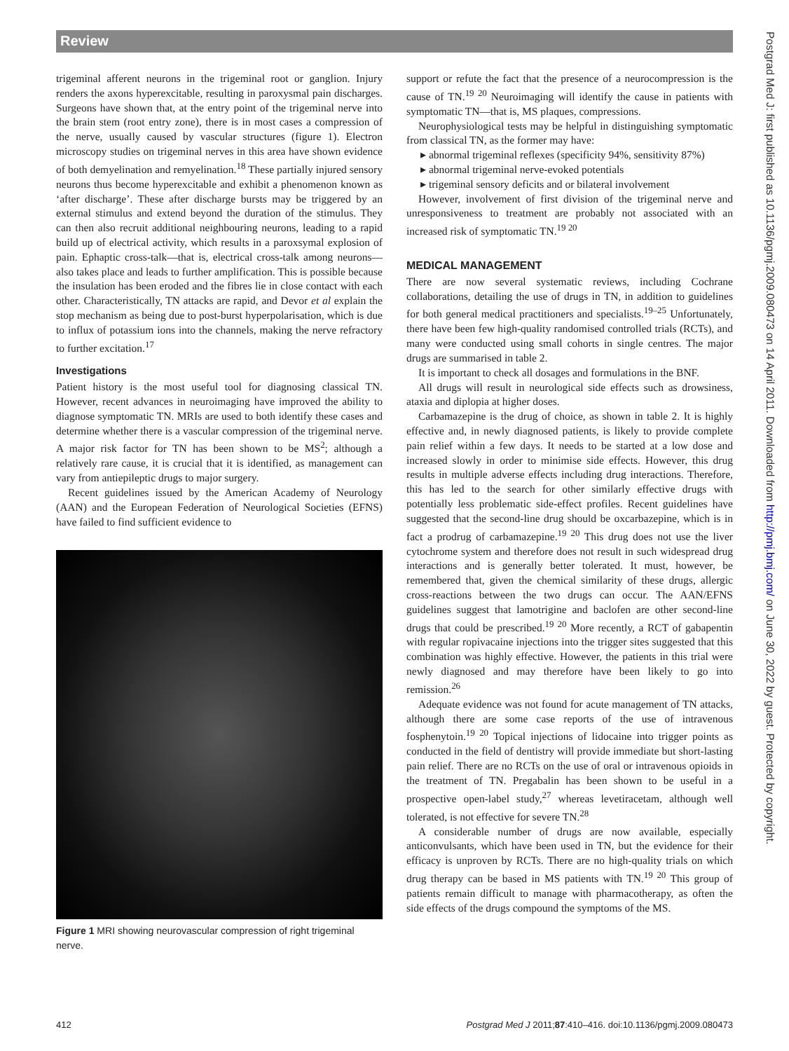Review
trigeminal afferent neurons in the trigeminal root or ganglion. Injury renders the axons hyperexcitable, resulting in paroxysmal pain discharges. Surgeons have shown that, at the entry point of the trigeminal nerve into the brain stem (root entry zone), there is in most cases a compression of the nerve, usually caused by vascular structures (figure 1). Electron microscopy studies on trigeminal nerves in this area have shown evidence of both demyelination and remyelination.<sup>18</sup> These partially injured sensory neurons thus become hyperexcitable and exhibit a phenomenon known as ‘after discharge’. These after discharge bursts may be triggered by an external stimulus and extend beyond the duration of the stimulus. They can then also recruit additional neighbouring neurons, leading to a rapid build up of electrical activity, which results in a paroxsymal explosion of pain. Ephaptic cross-talk—that is, electrical cross-talk among neurons—also takes place and leads to further amplification. This is possible because the insulation has been eroded and the fibres lie in close contact with each other. Characteristically, TN attacks are rapid, and Devor et al explain the stop mechanism as being due to post-burst hyperpolarisation, which is due to influx of potassium ions into the channels, making the nerve refractory to further excitation.<sup>17</sup>
Investigations
Patient history is the most useful tool for diagnosing classical TN. However, recent advances in neuroimaging have improved the ability to diagnose symptomatic TN. MRIs are used to both identify these cases and determine whether there is a vascular compression of the trigeminal nerve. A major risk factor for TN has been shown to be MS<sup>2</sup>; although a relatively rare cause, it is crucial that it is identified, as management can vary from antiepileptic drugs to major surgery.
Recent guidelines issued by the American Academy of Neurology (AAN) and the European Federation of Neurological Societies (EFNS) have failed to find sufficient evidence to
Figure 1 MRI showing neurovascular compression of right trigeminal nerve.
support or refute the fact that the presence of a neurocompression is the cause of TN.<sup>19 20</sup> Neuroimaging will identify the cause in patients with symptomatic TN—that is, MS plaques, compressions.
Neurophysiological tests may be helpful in distinguishing symptomatic from classical TN, as the former may have:
▸ abnormal trigeminal reflexes (specificity 94%, sensitivity 87%)
▸ abnormal trigeminal nerve-evoked potentials
▸ trigeminal sensory deficits and or bilateral involvement
However, involvement of first division of the trigeminal nerve and unresponsiveness to treatment are probably not associated with an increased risk of symptomatic TN.<sup>19 20</sup>
MEDICAL MANAGEMENT
There are now several systematic reviews, including Cochrane collaborations, detailing the use of drugs in TN, in addition to guidelines for both general medical practitioners and specialists.<sup>19–25</sup> Unfortunately, there have been few high-quality randomised controlled trials (RCTs), and many were conducted using small cohorts in single centres. The major drugs are summarised in table 2.
It is important to check all dosages and formulations in the BNF.
All drugs will result in neurological side effects such as drowsiness, ataxia and diplopia at higher doses.
Carbamazepine is the drug of choice, as shown in table 2. It is highly effective and, in newly diagnosed patients, is likely to provide complete pain relief within a few days. It needs to be started at a low dose and increased slowly in order to minimise side effects. However, this drug results in multiple adverse effects including drug interactions. Therefore, this has led to the search for other similarly effective drugs with potentially less problematic side-effect profiles. Recent guidelines have suggested that the second-line drug should be oxcarbazepine, which is in fact a prodrug of carbamazepine.<sup>19 20</sup> This drug does not use the liver cytochrome system and therefore does not result in such widespread drug interactions and is generally better tolerated. It must, however, be remembered that, given the chemical similarity of these drugs, allergic cross-reactions between the two drugs can occur. The AAN/EFNS guidelines suggest that lamotrigine and baclofen are other second-line drugs that could be prescribed.<sup>19 20</sup> More recently, a RCT of gabapentin with regular ropivacaine injections into the trigger sites suggested that this combination was highly effective. However, the patients in this trial were newly diagnosed and may therefore have been likely to go into remission.<sup>26</sup>
Adequate evidence was not found for acute management of TN attacks, although there are some case reports of the use of intravenous fosphenytoin.<sup>19 20</sup> Topical injections of lidocaine into trigger points as conducted in the field of dentistry will provide immediate but short-lasting pain relief. There are no RCTs on the use of oral or intravenous opioids in the treatment of TN. Pregabalin has been shown to be useful in a prospective open-label study,<sup>27</sup> whereas levetiracetam, although well tolerated, is not effective for severe TN.<sup>28</sup>
A considerable number of drugs are now available, especially anticonvulsants, which have been used in TN, but the evidence for their efficacy is unproven by RCTs. There are no high-quality trials on which drug therapy can be based in MS patients with TN.<sup>19 20</sup> This group of patients remain difficult to manage with pharmacotherapy, as often the side effects of the drugs compound the symptoms of the MS.
Postgrad Med J: first published as 10.1136/pgmj.2009.080473 on 14 April 2011. Downloaded from http://pmj.bmj.com/ on June 30, 2022 by guest. Protected by copyright.
412 Postgrad Med J 2011;87:410–416. doi:10.1136/pgmj.2009.080473